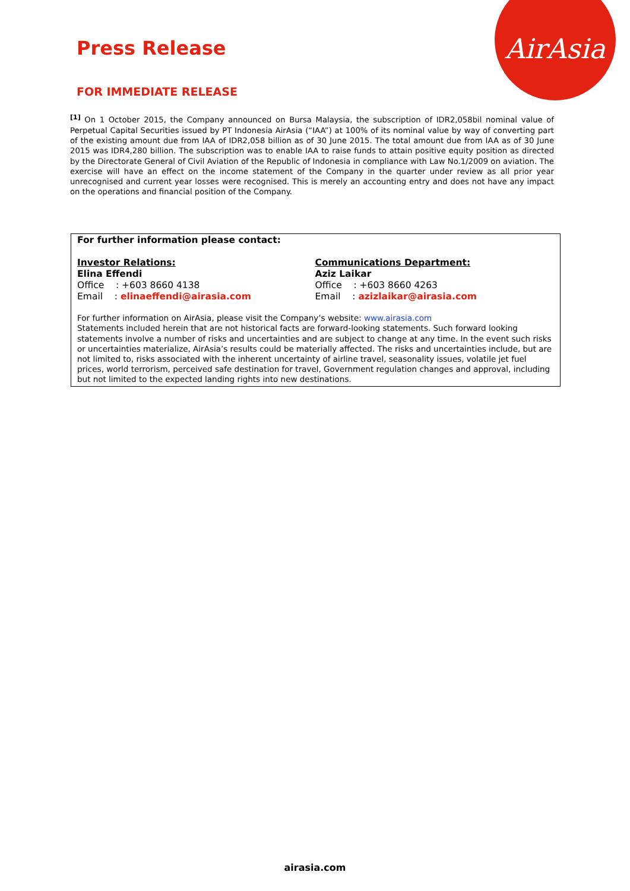AirAsia
Press Release
FOR IMMEDIATE RELEASE
<sup>[1]</sup> On 1 October 2015, the Company announced on Bursa Malaysia, the subscription of IDR2,058bil nominal value of Perpetual Capital Securities issued by PT Indonesia AirAsia (“IAA”) at 100% of its nominal value by way of converting part of the existing amount due from IAA of IDR2,058 billion as of 30 June 2015. The total amount due from IAA as of 30 June 2015 was IDR4,280 billion. The subscription was to enable IAA to raise funds to attain positive equity position as directed by the Directorate General of Civil Aviation of the Republic of Indonesia in compliance with Law No.1/2009 on aviation. The exercise will have an effect on the income statement of the Company in the quarter under review as all prior year unrecognised and current year losses were recognised. This is merely an accounting entry and does not have any impact on the operations and financial position of the Company.
For further information please contact:
Investor Relations:
Elina Effendi
Office : +603 8660 4138
Email : elinaeffendi@airasia.com
Communications Department:
Aziz Laikar
Office : +603 8660 4263
Email : azizlaikar@airasia.com
For further information on AirAsia, please visit the Company’s website: www.airasia.com
Statements included herein that are not historical facts are forward-looking statements. Such forward looking statements involve a number of risks and uncertainties and are subject to change at any time. In the event such risks or uncertainties materialize, AirAsia’s results could be materially affected. The risks and uncertainties include, but are not limited to, risks associated with the inherent uncertainty of airline travel, seasonality issues, volatile jet fuel prices, world terrorism, perceived safe destination for travel, Government regulation changes and approval, including but not limited to the expected landing rights into new destinations.
airasia.com